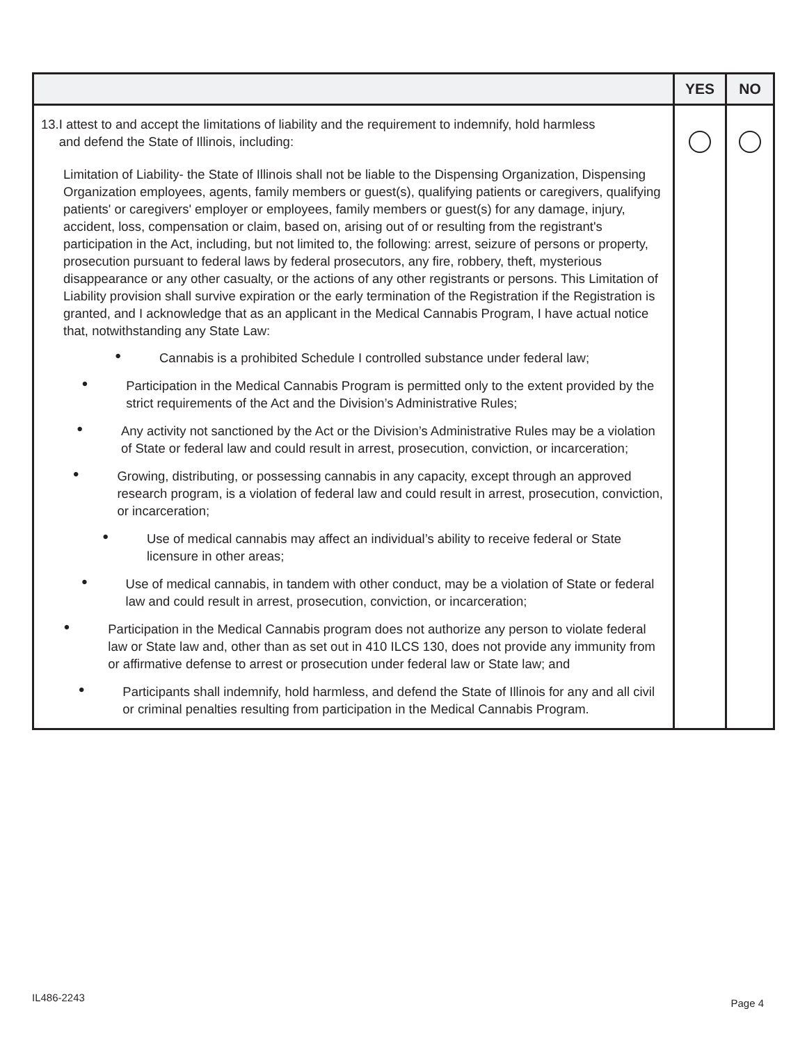| | YES | NO |
| --- | --- | --- |
| 13.I attest to and accept the limitations of liability and the requirement to indemnify, hold harmless and defend the State of Illinois, including: Limitation of Liability- the State of Illinois shall not be liable to the Dispensing Organization, Dispensing Organization employees, agents, family members or guest(s), qualifying patients or caregivers, qualifying patients' or caregivers' employer or employees, family members or guest(s) for any damage, injury, accident, loss, compensation or claim, based on, arising out of or resulting from the registrant's participation in the Act, including, but not limited to, the following: arrest, seizure of persons or property, prosecution pursuant to federal laws by federal prosecutors, any fire, robbery, theft, mysterious disappearance or any other casualty, or the actions of any other registrants or persons. This Limitation of Liability provision shall survive expiration or the early termination of the Registration if the Registration is granted, and I acknowledge that as an applicant in the Medical Cannabis Program, I have actual notice that, notwithstanding any State Law: • Cannabis is a prohibited Schedule I controlled substance under federal law; • Participation in the Medical Cannabis Program is permitted only to the extent provided by the strict requirements of the Act and the Division’s Administrative Rules; • Any activity not sanctioned by the Act or the Division’s Administrative Rules may be a violation of State or federal law and could result in arrest, prosecution, conviction, or incarceration; • Growing, distributing, or possessing cannabis in any capacity, except through an approved research program, is a violation of federal law and could result in arrest, prosecution, conviction, or incarceration; • Use of medical cannabis may affect an individual’s ability to receive federal or State licensure in other areas; • Use of medical cannabis, in tandem with other conduct, may be a violation of State or federal law and could result in arrest, prosecution, conviction, or incarceration; • Participation in the Medical Cannabis program does not authorize any person to violate federal law or State law and, other than as set out in 410 ILCS 130, does not provide any immunity from or affirmative defense to arrest or prosecution under federal law or State law; and • Participants shall indemnify, hold harmless, and defend the State of Illinois for any and all civil or criminal penalties resulting from participation in the Medical Cannabis Program. | | |
IL486-2243 Page 4